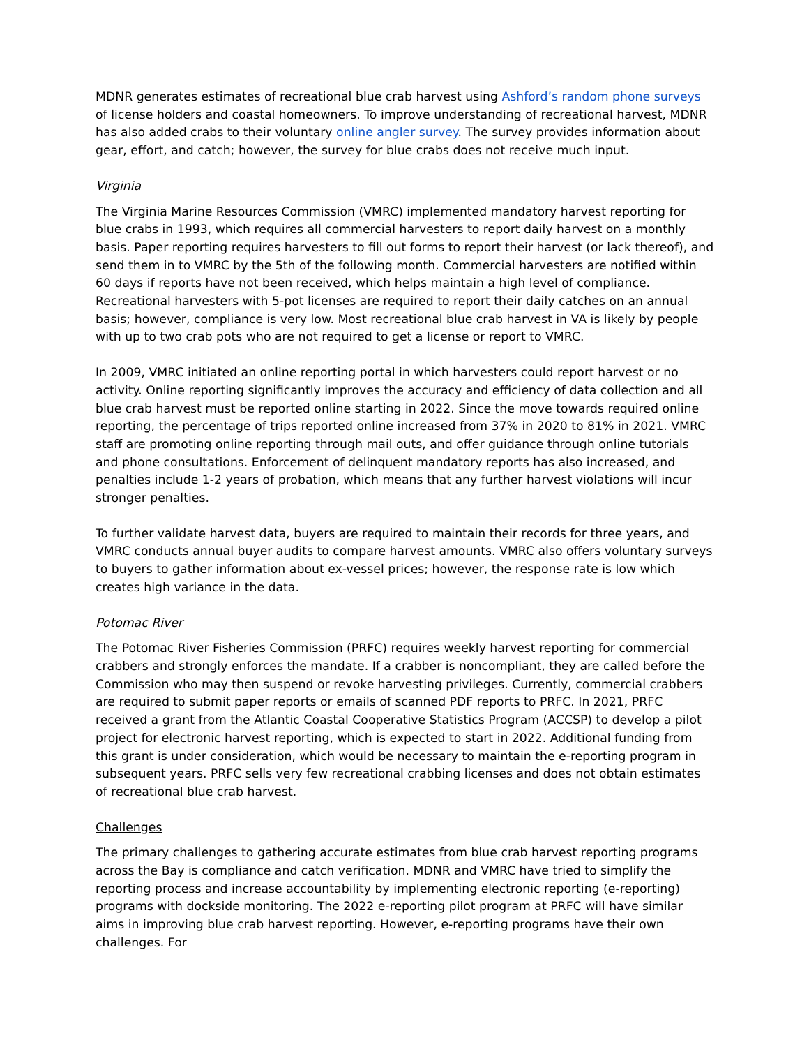MDNR generates estimates of recreational blue crab harvest using Ashford’s random phone surveys of license holders and coastal homeowners. To improve understanding of recreational harvest, MDNR has also added crabs to their voluntary online angler survey. The survey provides information about gear, effort, and catch; however, the survey for blue crabs does not receive much input.
Virginia
The Virginia Marine Resources Commission (VMRC) implemented mandatory harvest reporting for blue crabs in 1993, which requires all commercial harvesters to report daily harvest on a monthly basis. Paper reporting requires harvesters to fill out forms to report their harvest (or lack thereof), and send them in to VMRC by the 5th of the following month. Commercial harvesters are notified within 60 days if reports have not been received, which helps maintain a high level of compliance. Recreational harvesters with 5-pot licenses are required to report their daily catches on an annual basis; however, compliance is very low. Most recreational blue crab harvest in VA is likely by people with up to two crab pots who are not required to get a license or report to VMRC.
In 2009, VMRC initiated an online reporting portal in which harvesters could report harvest or no activity. Online reporting significantly improves the accuracy and efficiency of data collection and all blue crab harvest must be reported online starting in 2022. Since the move towards required online reporting, the percentage of trips reported online increased from 37% in 2020 to 81% in 2021. VMRC staff are promoting online reporting through mail outs, and offer guidance through online tutorials and phone consultations. Enforcement of delinquent mandatory reports has also increased, and penalties include 1-2 years of probation, which means that any further harvest violations will incur stronger penalties.
To further validate harvest data, buyers are required to maintain their records for three years, and VMRC conducts annual buyer audits to compare harvest amounts. VMRC also offers voluntary surveys to buyers to gather information about ex-vessel prices; however, the response rate is low which creates high variance in the data.
Potomac River
The Potomac River Fisheries Commission (PRFC) requires weekly harvest reporting for commercial crabbers and strongly enforces the mandate. If a crabber is noncompliant, they are called before the Commission who may then suspend or revoke harvesting privileges. Currently, commercial crabbers are required to submit paper reports or emails of scanned PDF reports to PRFC. In 2021, PRFC received a grant from the Atlantic Coastal Cooperative Statistics Program (ACCSP) to develop a pilot project for electronic harvest reporting, which is expected to start in 2022. Additional funding from this grant is under consideration, which would be necessary to maintain the e-reporting program in subsequent years. PRFC sells very few recreational crabbing licenses and does not obtain estimates of recreational blue crab harvest.
Challenges
The primary challenges to gathering accurate estimates from blue crab harvest reporting programs across the Bay is compliance and catch verification. MDNR and VMRC have tried to simplify the reporting process and increase accountability by implementing electronic reporting (e-reporting) programs with dockside monitoring. The 2022 e-reporting pilot program at PRFC will have similar aims in improving blue crab harvest reporting. However, e-reporting programs have their own challenges. For